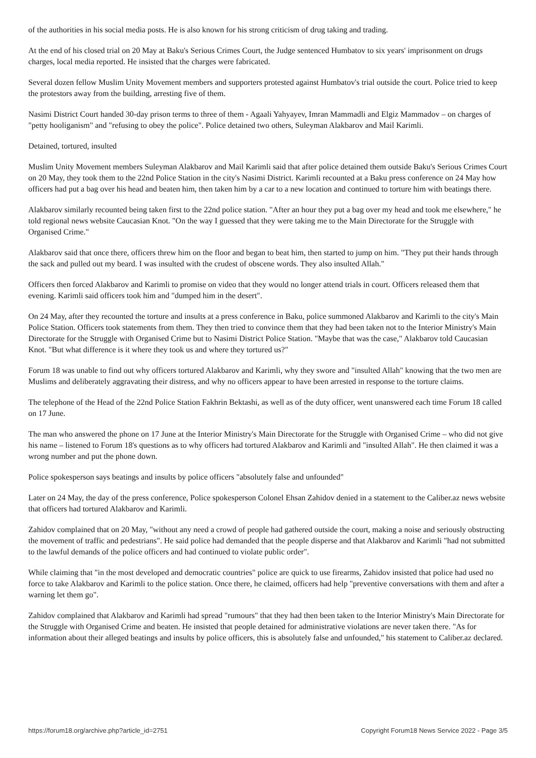of the authorities in his social media posts. He is also known for his strong criticism of drug taking and trading.
At the end of his closed trial on 20 May at Baku's Serious Crimes Court, the Judge sentenced Humbatov to six years' imprisonment on drugs charges, local media reported. He insisted that the charges were fabricated.
Several dozen fellow Muslim Unity Movement members and supporters protested against Humbatov's trial outside the court. Police tried to keep the protestors away from the building, arresting five of them.
Nasimi District Court handed 30-day prison terms to three of them - Agaali Yahyayev, Imran Mammadli and Elgiz Mammadov – on charges of "petty hooliganism" and "refusing to obey the police". Police detained two others, Suleyman Alakbarov and Mail Karimli.
Detained, tortured, insulted
Muslim Unity Movement members Suleyman Alakbarov and Mail Karimli said that after police detained them outside Baku's Serious Crimes Court on 20 May, they took them to the 22nd Police Station in the city's Nasimi District. Karimli recounted at a Baku press conference on 24 May how officers had put a bag over his head and beaten him, then taken him by a car to a new location and continued to torture him with beatings there.
Alakbarov similarly recounted being taken first to the 22nd police station. "After an hour they put a bag over my head and took me elsewhere," he told regional news website Caucasian Knot. "On the way I guessed that they were taking me to the Main Directorate for the Struggle with Organised Crime."
Alakbarov said that once there, officers threw him on the floor and began to beat him, then started to jump on him. "They put their hands through the sack and pulled out my beard. I was insulted with the crudest of obscene words. They also insulted Allah."
Officers then forced Alakbarov and Karimli to promise on video that they would no longer attend trials in court. Officers released them that evening. Karimli said officers took him and "dumped him in the desert".
On 24 May, after they recounted the torture and insults at a press conference in Baku, police summoned Alakbarov and Karimli to the city's Main Police Station. Officers took statements from them. They then tried to convince them that they had been taken not to the Interior Ministry's Main Directorate for the Struggle with Organised Crime but to Nasimi District Police Station. "Maybe that was the case," Alakbarov told Caucasian Knot. "But what difference is it where they took us and where they tortured us?"
Forum 18 was unable to find out why officers tortured Alakbarov and Karimli, why they swore and "insulted Allah" knowing that the two men are Muslims and deliberately aggravating their distress, and why no officers appear to have been arrested in response to the torture claims.
The telephone of the Head of the 22nd Police Station Fakhrin Bektashi, as well as of the duty officer, went unanswered each time Forum 18 called on 17 June.
The man who answered the phone on 17 June at the Interior Ministry's Main Directorate for the Struggle with Organised Crime – who did not give his name – listened to Forum 18's questions as to why officers had tortured Alakbarov and Karimli and "insulted Allah". He then claimed it was a wrong number and put the phone down.
Police spokesperson says beatings and insults by police officers "absolutely false and unfounded"
Later on 24 May, the day of the press conference, Police spokesperson Colonel Ehsan Zahidov denied in a statement to the Caliber.az news website that officers had tortured Alakbarov and Karimli.
Zahidov complained that on 20 May, "without any need a crowd of people had gathered outside the court, making a noise and seriously obstructing the movement of traffic and pedestrians". He said police had demanded that the people disperse and that Alakbarov and Karimli "had not submitted to the lawful demands of the police officers and had continued to violate public order".
While claiming that "in the most developed and democratic countries" police are quick to use firearms, Zahidov insisted that police had used no force to take Alakbarov and Karimli to the police station. Once there, he claimed, officers had help "preventive conversations with them and after a warning let them go".
Zahidov complained that Alakbarov and Karimli had spread "rumours" that they had then been taken to the Interior Ministry's Main Directorate for the Struggle with Organised Crime and beaten. He insisted that people detained for administrative violations are never taken there. "As for information about their alleged beatings and insults by police officers, this is absolutely false and unfounded," his statement to Caliber.az declared.
https://forum18.org/archive.php?article_id=2751 Copyright Forum18 News Service 2022 - Page 3/5